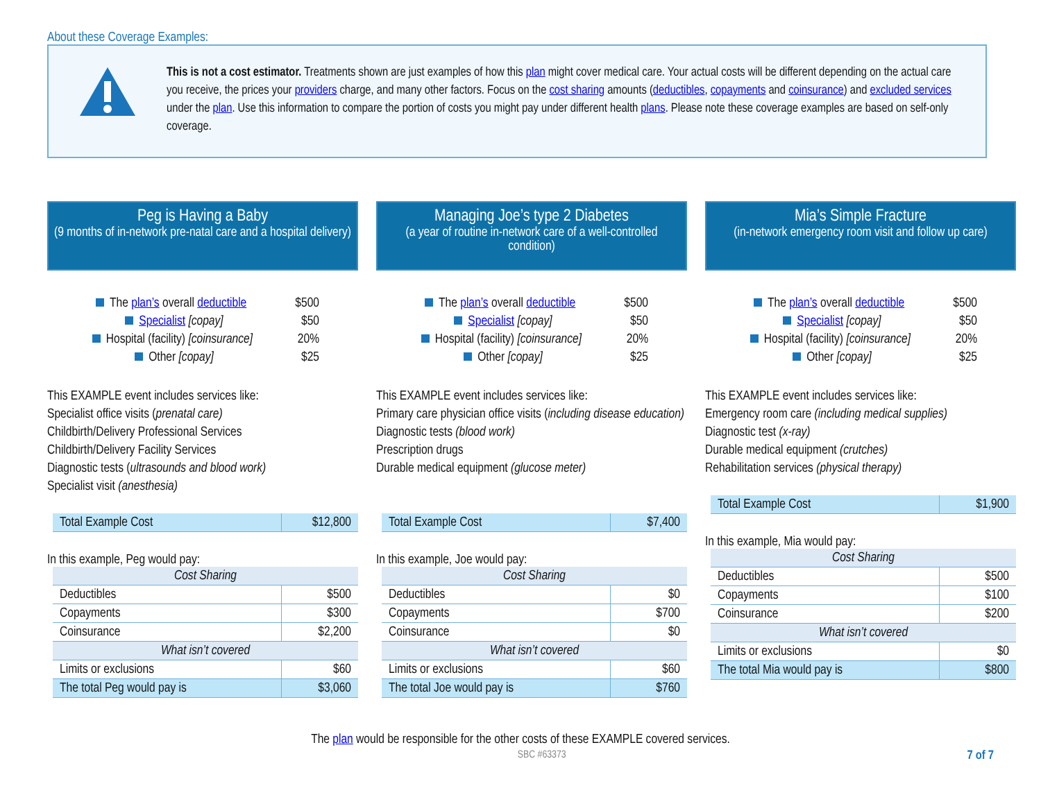About these Coverage Examples:
This is not a cost estimator. Treatments shown are just examples of how this plan might cover medical care. Your actual costs will be different depending on the actual care you receive, the prices your providers charge, and many other factors. Focus on the cost sharing amounts (deductibles, copayments and coinsurance) and excluded services under the plan. Use this information to compare the portion of costs you might pay under different health plans. Please note these coverage examples are based on self-only coverage.
Peg is Having a Baby
(9 months of in-network pre-natal care and a hospital delivery)
The plan’s overall deductible $500
Specialist [copay] $50
Hospital (facility) [coinsurance] 20%
Other [copay] $25
This EXAMPLE event includes services like:
Specialist office visits (prenatal care)
Childbirth/Delivery Professional Services
Childbirth/Delivery Facility Services
Diagnostic tests (ultrasounds and blood work)
Specialist visit (anesthesia)
| Total Example Cost | $12,800 |
In this example, Peg would pay:
| Cost Sharing | |
| --- | --- |
| Deductibles | $500 |
| Copayments | $300 |
| Coinsurance | $2,200 |
| What isn’t covered | |
| Limits or exclusions | $60 |
| The total Peg would pay is | $3,060 |
Managing Joe’s type 2 Diabetes
(a year of routine in-network care of a well-controlled condition)
The plan’s overall deductible $500
Specialist [copay] $50
Hospital (facility) [coinsurance] 20%
Other [copay] $25
This EXAMPLE event includes services like:
Primary care physician office visits (including disease education)
Diagnostic tests (blood work)
Prescription drugs
Durable medical equipment (glucose meter)
| Total Example Cost | $7,400 |
In this example, Joe would pay:
| Cost Sharing | |
| --- | --- |
| Deductibles | $0 |
| Copayments | $700 |
| Coinsurance | $0 |
| What isn’t covered | |
| Limits or exclusions | $60 |
| The total Joe would pay is | $760 |
Mia’s Simple Fracture
(in-network emergency room visit and follow up care)
The plan’s overall deductible $500
Specialist [copay] $50
Hospital (facility) [coinsurance] 20%
Other [copay] $25
This EXAMPLE event includes services like:
Emergency room care (including medical supplies)
Diagnostic test (x-ray)
Durable medical equipment (crutches)
Rehabilitation services (physical therapy)
| Total Example Cost | $1,900 |
In this example, Mia would pay:
| Cost Sharing | |
| --- | --- |
| Deductibles | $500 |
| Copayments | $100 |
| Coinsurance | $200 |
| What isn’t covered | |
| Limits or exclusions | $0 |
| The total Mia would pay is | $800 |
The plan would be responsible for the other costs of these EXAMPLE covered services.
SBC #63373 7 of 7